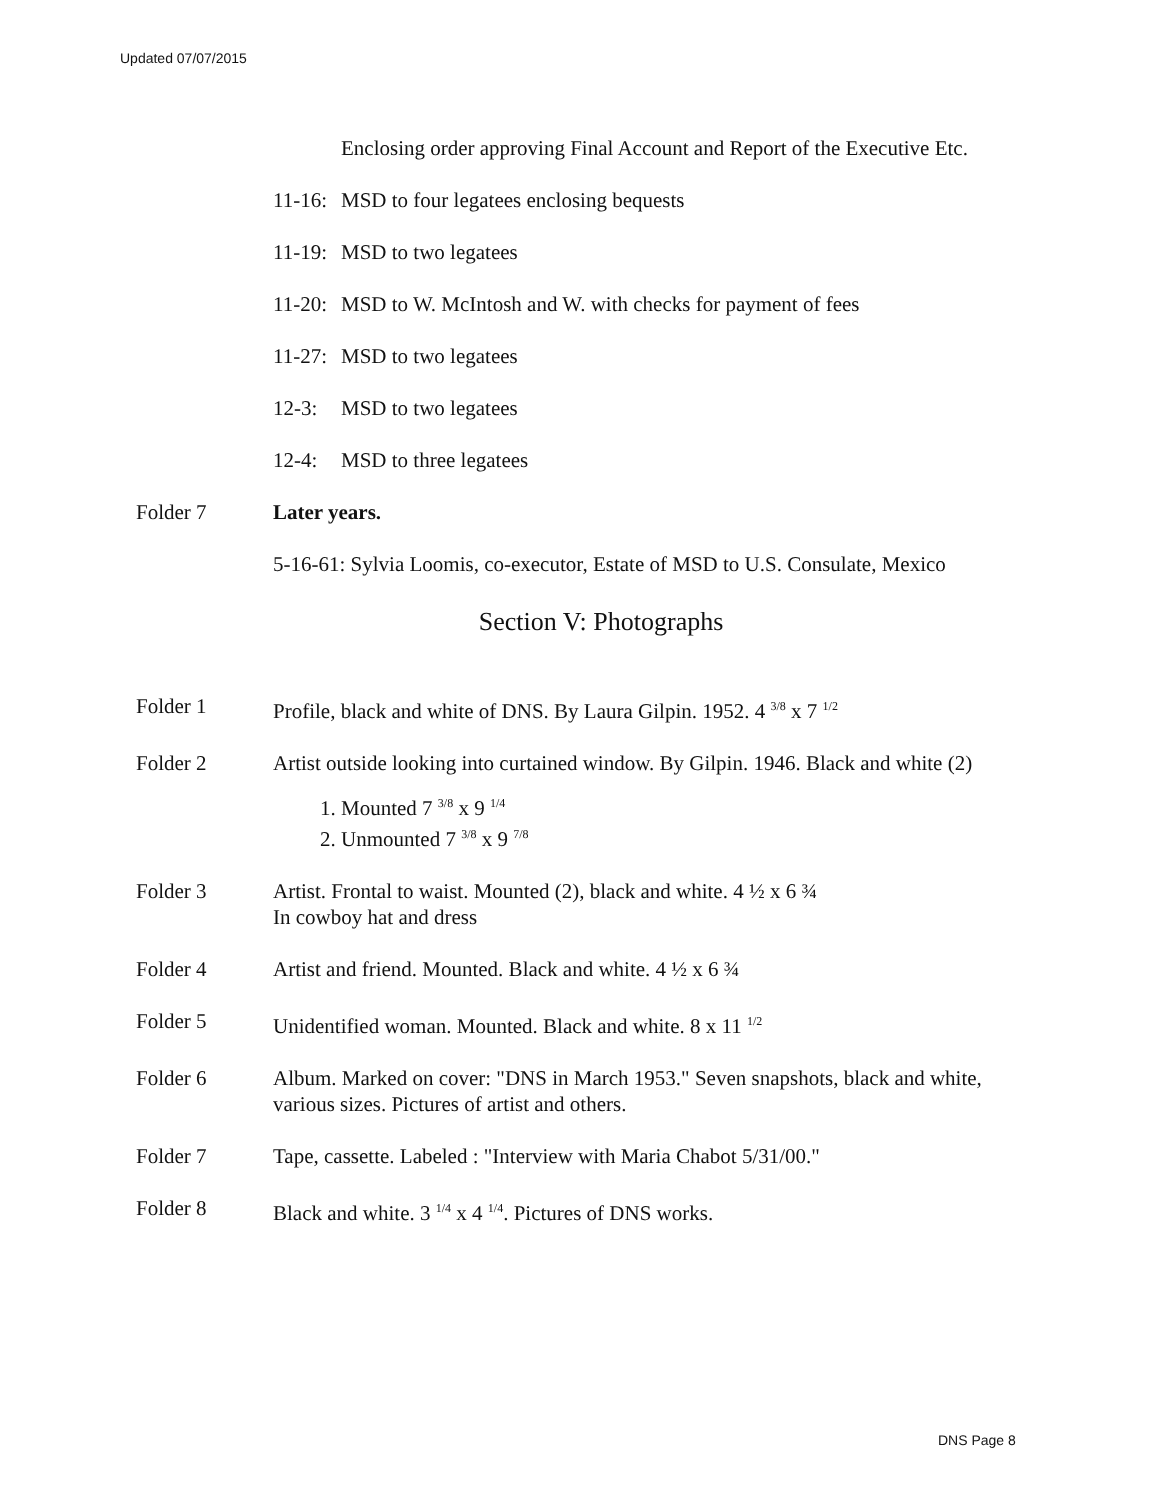Updated 07/07/2015
Enclosing order approving Final Account and Report of the Executive Etc.
11-16: MSD to four legatees enclosing bequests
11-19: MSD to two legatees
11-20: MSD to W. McIntosh and W. with checks for payment of fees
11-27: MSD to two legatees
12-3: MSD to two legatees
12-4: MSD to three legatees
Folder 7 Later years.
5-16-61: Sylvia Loomis, co-executor, Estate of MSD to U.S. Consulate, Mexico
Section V: Photographs
Folder 1 Profile, black and white of DNS. By Laura Gilpin. 1952. 4 <sup>3/8</sup> x 7 <sup>1/2</sup>
Folder 2 Artist outside looking into curtained window. By Gilpin. 1946. Black and white (2)
1. Mounted 7 <sup>3/8</sup> x 9 <sup>1/4</sup>
2. Unmounted 7 <sup>3/8</sup> x 9 <sup>7/8</sup>
Folder 3 Artist. Frontal to waist. Mounted (2), black and white. 4 ½ x 6 ¾
In cowboy hat and dress
Folder 4 Artist and friend. Mounted. Black and white. 4 ½ x 6 ¾
Folder 5 Unidentified woman. Mounted. Black and white. 8 x 11 <sup>1/2</sup>
Folder 6 Album. Marked on cover: "DNS in March 1953." Seven snapshots, black and white, various sizes. Pictures of artist and others.
Folder 7 Tape, cassette. Labeled : "Interview with Maria Chabot 5/31/00."
Folder 8 Black and white. 3 <sup>1/4</sup> x 4 <sup>1/4</sup>. Pictures of DNS works.
DNS Page 8